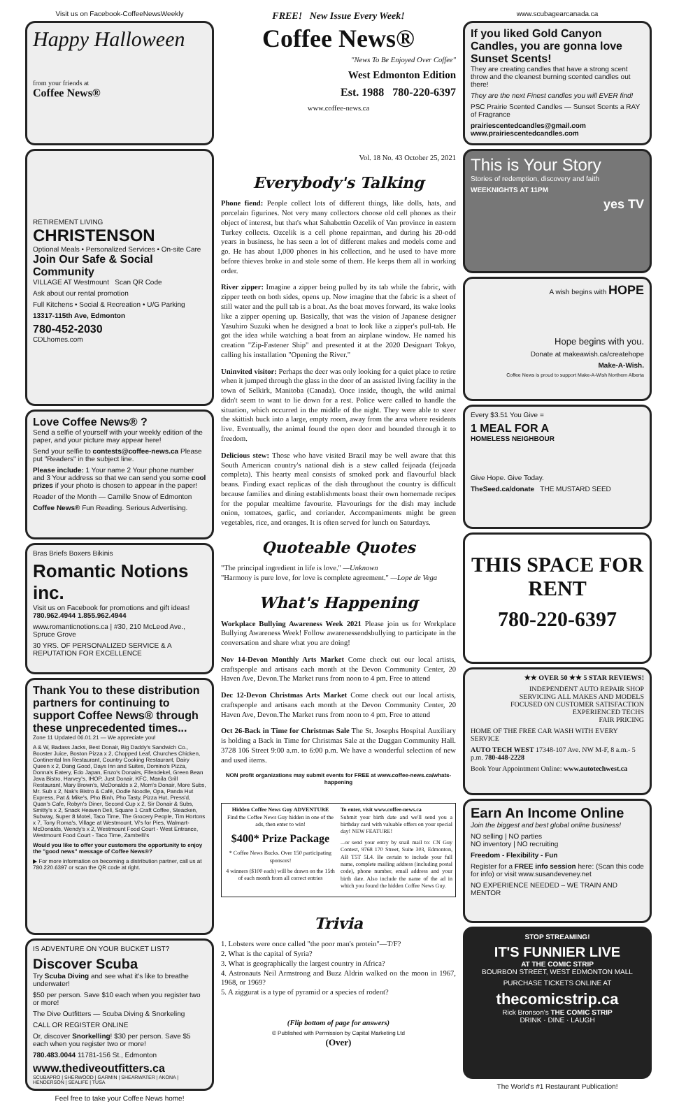Visit us on Facebook-CoffeeNewsWeekly
Happy Halloween
from your friends at
Coffee News®
RETIREMENT LIVING
CHRISTENSON
Optional Meals • Personalized Services • On-site Care
Join Our Safe & Social Community
VILLAGE AT Westmount Scan QR Code
Ask about our rental promotion
Full Kitchens • Social & Recreation • U/G Parking
13317-115th Ave, Edmonton
780-452-2030
CDLhomes.com
Love Coffee News® ?
Send a selfie of yourself with your weekly edition of the paper, and your picture may appear here!
Send your selfie to contests@coffee-news.ca Please put "Readers" in the subject line.
Please include: 1 Your name 2 Your phone number and 3 Your address so that we can send you some cool prizes if your photo is chosen to appear in the paper!
Reader of the Month — Camille Snow of Edmonton
Coffee News® Fun Reading. Serious Advertising.
Bras Briefs Boxers Bikinis
Romantic Notions inc.
Visit us on Facebook for promotions and gift ideas! 780.962.4944 1.855.962.4944
www.romanticnotions.ca | #30, 210 McLeod Ave., Spruce Grove
30 YRS. OF PERSONALIZED SERVICE & A REPUTATION FOR EXCELLENCE
Thank You to these distribution partners for continuing to support Coffee News® through these unprecedented times...
Zone 11 Updated 06.01.21 — We appreciate you!
A & W, Badass Jacks, Best Donair, Big Daddy's Sandwich Co., Booster Juice, Boston Pizza x 2, Chopped Leaf, Churches Chicken, Continental Inn Restaurant, Country Cooking Restaurant, Dairy Queen x 2, Dang Good, Days Inn and Suites, Domino's Pizza, Donna's Eatery, Edo Japan, Enzo's Donairs, Fifendekel, Green Bean Java Bistro, Harvey's, IHOP, Just Donair, KFC, Manila Grill Restaurant, Mary Brown's, McDonalds x 2, Mom's Donair, More Subs, Mr. Sub x 2, Nak's Bistro & Café, Oodle Noodle, Opa, Panda Hut Express, Pat & Mike's, Pho Binh, Pho Tasty, Pizza Hut, Press'd, Quan's Cafe, Robyn's Diner, Second Cup x 2, Sir Donair & Subs, Smitty's x 2, Snack Heaven Deli, Square 1 Craft Coffee, Steacken, Subway, Super 8 Motel, Taco Time, The Grocery People, Tim Hortons x 7, Tony Roma's, Village at Westmount, Vi's for Pies, Walmart-McDonalds, Wendy's x 2, Westmount Food Court - West Entrance, Westmount Food Court - Taco Time, Zambelli's
Would you like to offer your customers the opportunity to enjoy the "good news" message of Coffee News®?
▶ For more information on becoming a distribution partner, call us at 780.220.6397 or scan the QR code at right.
IS ADVENTURE ON YOUR BUCKET LIST?
Discover Scuba
Try Scuba Diving and see what it's like to breathe underwater!
$50 per person. Save $10 each when you register two or more!
The Dive Outfitters — Scuba Diving & Snorkeling
CALL OR REGISTER ONLINE
Or, discover Snorkelling! $30 per person. Save $5 each when you register two or more!
780.483.0044 11781-156 St., Edmonton
www.thediveoutfitters.ca
SCUBAPRO | SHERWOOD | GARMIN | SHEARWATER | AKONA | HENDERSON | SEALIFE | TUSA
Feel free to take your Coffee News home!
FREE! New Issue Every Week!
Coffee News®
"News To Be Enjoyed Over Coffee"
West Edmonton Edition
Est. 1988 780-220-6397
www.coffee-news.ca
Vol. 18 No. 43 October 25, 2021
Everybody's Talking
Phone fiend: People collect lots of different things, like dolls, hats, and porcelain figurines. Not very many collectors choose old cell phones as their object of interest, but that's what Sahabettin Ozcelik of Van province in eastern Turkey collects. Ozcelik is a cell phone repairman, and during his 20-odd years in business, he has seen a lot of different makes and models come and go. He has about 1,000 phones in his collection, and he used to have more before thieves broke in and stole some of them. He keeps them all in working order.
River zipper: Imagine a zipper being pulled by its tab while the fabric, with zipper teeth on both sides, opens up. Now imagine that the fabric is a sheet of still water and the pull tab is a boat. As the boat moves forward, its wake looks like a zipper opening up. Basically, that was the vision of Japanese designer Yasuhiro Suzuki when he designed a boat to look like a zipper's pull-tab. He got the idea while watching a boat from an airplane window. He named his creation "Zip-Fastener Ship" and presented it at the 2020 Designart Tokyo, calling his installation "Opening the River."
Uninvited visitor: Perhaps the deer was only looking for a quiet place to retire when it jumped through the glass in the door of an assisted living facility in the town of Selkirk, Manitoba (Canada). Once inside, though, the wild animal didn't seem to want to lie down for a rest. Police were called to handle the situation, which occurred in the middle of the night. They were able to steer the skittish buck into a large, empty room, away from the area where residents live. Eventually, the animal found the open door and bounded through it to freedom.
Delicious stew: Those who have visited Brazil may be well aware that this South American country's national dish is a stew called feijoada (feijoada completa). This hearty meal consists of smoked pork and flavourful black beans. Finding exact replicas of the dish throughout the country is difficult because families and dining establishments boast their own homemade recipes for the popular mealtime favourite. Flavourings for the dish may include onion, tomatoes, garlic, and coriander. Accompaniments might be green vegetables, rice, and oranges. It is often served for lunch on Saturdays.
Quoteable Quotes
"The principal ingredient in life is love." —Unknown
"Harmony is pure love, for love is complete agreement." —Lope de Vega
What's Happening
Workplace Bullying Awareness Week 2021 Please join us for Workplace Bullying Awareness Week! Follow awarenessendsbullying to participate in the conversation and share what you are doing!
Nov 14-Devon Monthly Arts Market Come check out our local artists, craftspeople and artisans each month at the Devon Community Center, 20 Haven Ave, Devon.The Market runs from noon to 4 pm. Free to attend
Dec 12-Devon Christmas Arts Market Come check out our local artists, craftspeople and artisans each month at the Devon Community Center, 20 Haven Ave, Devon.The Market runs from noon to 4 pm. Free to attend
Oct 26-Back in Time for Christmas Sale The St. Josephs Hospital Auxiliary is holding a Back in Time for Christmas Sale at the Duggan Community Hall. 3728 106 Street 9:00 a.m. to 6:00 p.m. We have a wonderful selection of new and used items.
NON profit organizations may submit events for FREE at www.coffee-news.ca/whats-happening
Hidden Coffee News Guy ADVENTURE
Find the Coffee News Guy hidden in one of the ads, then enter to win!
$400* Prize Package
* Coffee News Bucks. Over 150 participating sponsors!
4 winners ($100 each) will be drawn on the 15th of each month from all correct entries
To enter, visit www.coffee-news.ca
Submit your birth date and we'll send you a birthday card with valuable offers on your special day! NEW FEATURE!
...or send your entry by snail mail to: CN Guy Contest, 9768 170 Street, Suite 303, Edmonton, AB T5T 5L4. Be certain to include your full name, complete mailing address (including postal code), phone number, email address and your birth date. Also include the name of the ad in which you found the hidden Coffee News Guy.
Trivia
1. Lobsters were once called "the poor man's protein"—T/F?
2. What is the capital of Syria?
3. What is geographically the largest country in Africa?
4. Astronauts Neil Armstrong and Buzz Aldrin walked on the moon in 1967, 1968, or 1969?
5. A ziggurat is a type of pyramid or a species of rodent?
(Flip bottom of page for answers)
© Published with Permission by Capital Marketing Ltd
(Over)
www.scubagearcanada.ca
If you liked Gold Canyon Candles, you are gonna love Sunset Scents!
They are creating candles that have a strong scent throw and the cleanest burning scented candles out there!
They are the next Finest candles you will EVER find!
PSC Prairie Scented Candles — Sunset Scents a RAY of Fragrance
prairiescentedcandles@gmail.com www.prairiescentedcandles.com
This is Your Story
Stories of redemption, discovery and faith
WEEKNIGHTS AT 11PM
yes TV
A wish begins with HOPE
Hope begins with you.
Donate at makeawish.ca/createhope
Make-A-Wish.
Coffee News is proud to support Make-A-Wish Northern Alberta
Every $3.51 You Give =
1 MEAL FOR A
HOMELESS NEIGHBOUR
Give Hope. Give Today.
TheSeed.ca/donate THE MUSTARD SEED
THIS SPACE FOR RENT
780-220-6397
★★ OVER 50 ★★ 5 STAR REVIEWS!
INDEPENDENT AUTO REPAIR SHOP
SERVICING ALL MAKES AND MODELS
FOCUSED ON CUSTOMER SATISFACTION
EXPERIENCED TECHS
FAIR PRICING
HOME OF THE FREE CAR WASH WITH EVERY SERVICE
AUTO TECH WEST 17348-107 Ave. NW M-F, 8 a.m.- 5 p.m. 780-448-2228
Book Your Appointment Online: www.autotechwest.ca
Earn An Income Online
Join the biggest and best global online business!
NO selling | NO parties
NO inventory | NO recruiting
Freedom - Flexibility - Fun
Register for a FREE info session here: (Scan this code for info) or visit www.susandeveney.net
NO EXPERIENCE NEEDED – WE TRAIN AND MENTOR
STOP STREAMING!
IT'S FUNNIER LIVE
AT THE COMIC STRIP
BOURBON STREET, WEST EDMONTON MALL
PURCHASE TICKETS ONLINE AT
thecomicstrip.ca
Rick Bronson's THE COMIC STRIP
DRINK · DINE · LAUGH
The World's #1 Restaurant Publication!